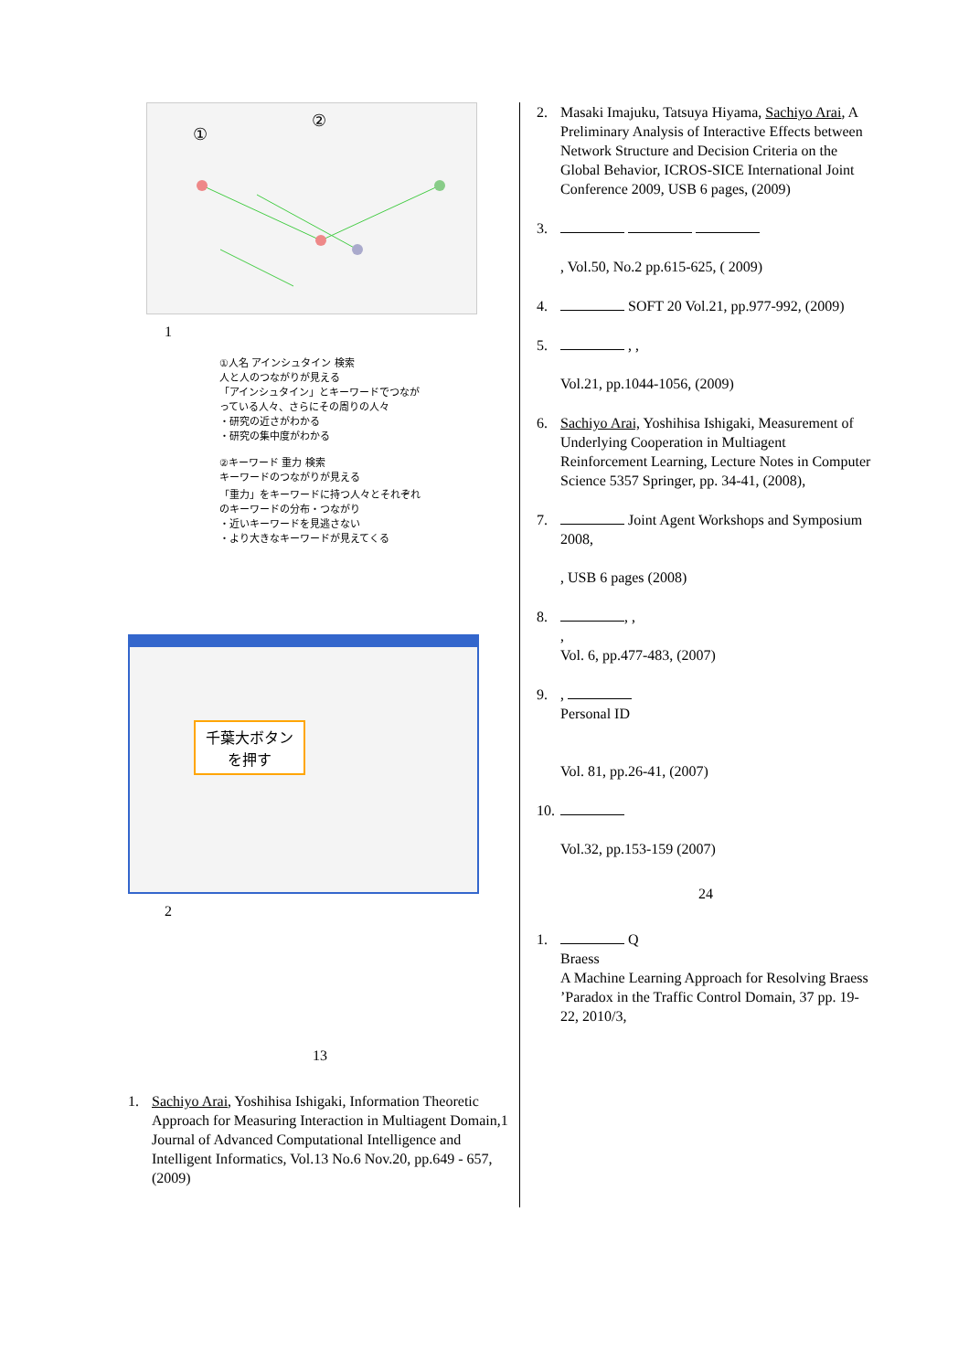①
②
1
①人名 アインシュタイン 検索
人と人のつながりが見える
「アインシュタイン」とキーワードでつながっている人々、さらにその周りの人々
・研究の近さがわかる
・研究の集中度がわかる
②キーワード 重力 検索
キーワードのつながりが見える
「重力」をキーワードに持つ人々とそれぞれのキーワードの分布・つながり
・近いキーワードを見逃さない
・より大きなキーワードが見えてくる
千葉大ボタンを押す
2
13
1. Sachiyo Arai, Yoshihisa Ishigaki, Information Theoretic Approach for Measuring Interaction in Multiagent Domain,1 Journal of Advanced Computational Intelligence and Intelligent Informatics, Vol.13 No.6 Nov.20, pp.649 - 657, (2009)
2. Masaki Imajuku, Tatsuya Hiyama, Sachiyo Arai, A Preliminary Analysis of Interactive Effects between Network Structure and Decision Criteria on the Global Behavior, ICROS-SICE International Joint Conference 2009, USB 6 pages, (2009)
3.
, Vol.50, No.2 pp.615-625, ( 2009)
4. SOFT 20 Vol.21, pp.977-992, (2009)
5. , ,
Vol.21, pp.1044-1056, (2009)
6. Sachiyo Arai, Yoshihisa Ishigaki, Measurement of Underlying Cooperation in Multiagent Reinforcement Learning, Lecture Notes in Computer Science 5357 Springer, pp. 34-41, (2008),
7. Joint Agent Workshops and Symposium 2008,
, USB 6 pages (2008)
8. , ,
,
Vol. 6, pp.477-483, (2007)
9.,
Personal ID
Vol. 81, pp.26-41, (2007)
10.
Vol.32, pp.153-159 (2007)
24
1. Q
Braess
A Machine Learning Approach for Resolving Braess ’Paradox in the Traffic Control Domain, 37 pp. 19-22, 2010/3,